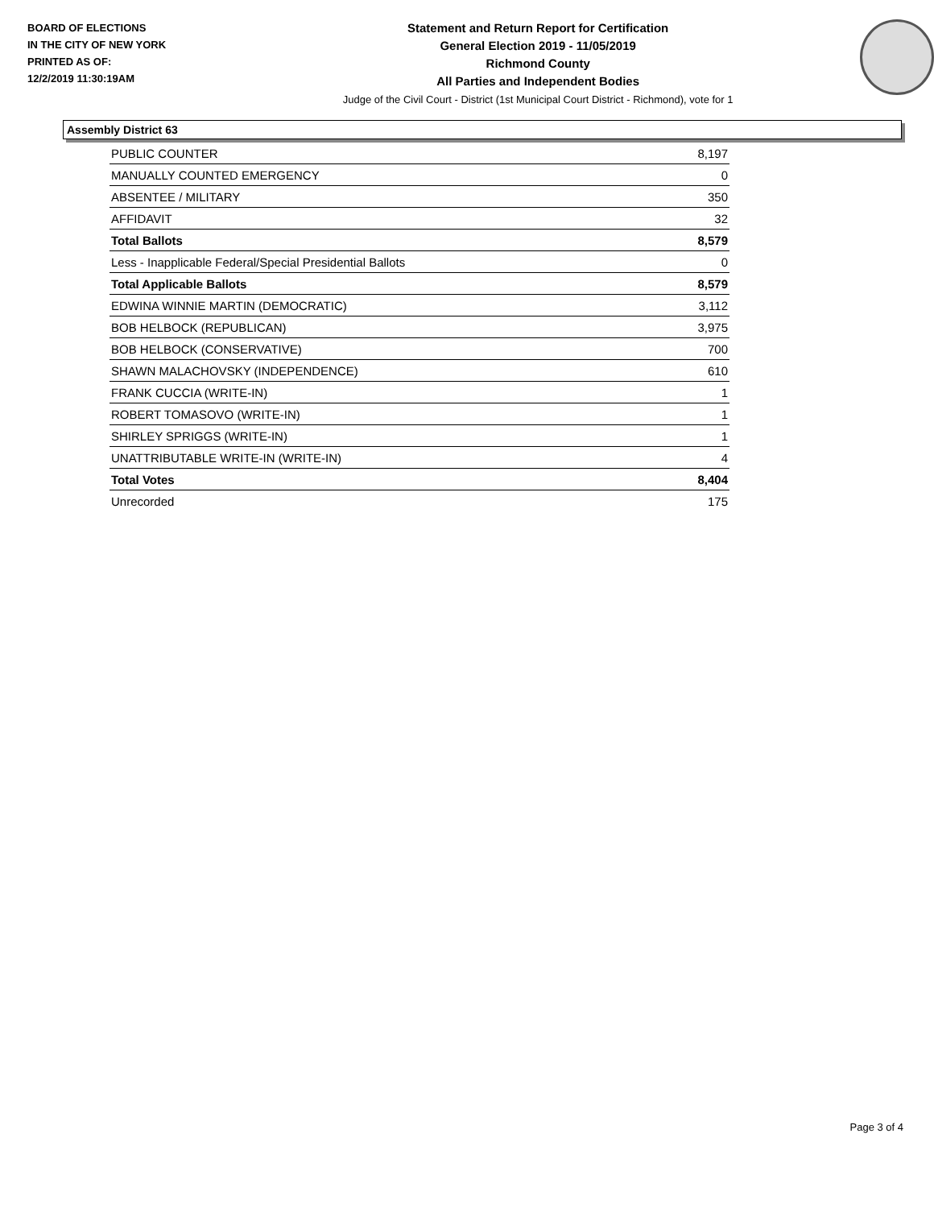BOARD OF ELECTIONS
IN THE CITY OF NEW YORK
PRINTED AS OF:
12/2/2019 11:30:19AM
Statement and Return Report for Certification
General Election 2019 - 11/05/2019
Richmond County
All Parties and Independent Bodies
Judge of the Civil Court - District (1st Municipal Court District - Richmond), vote for 1
Assembly District 63
| PUBLIC COUNTER | 8,197 |
| MANUALLY COUNTED EMERGENCY | 0 |
| ABSENTEE / MILITARY | 350 |
| AFFIDAVIT | 32 |
| Total Ballots | 8,579 |
| Less - Inapplicable Federal/Special Presidential Ballots | 0 |
| Total Applicable Ballots | 8,579 |
| EDWINA WINNIE MARTIN (DEMOCRATIC) | 3,112 |
| BOB HELBOCK (REPUBLICAN) | 3,975 |
| BOB HELBOCK (CONSERVATIVE) | 700 |
| SHAWN MALACHOVSKY (INDEPENDENCE) | 610 |
| FRANK CUCCIA (WRITE-IN) | 1 |
| ROBERT TOMASOVO (WRITE-IN) | 1 |
| SHIRLEY SPRIGGS (WRITE-IN) | 1 |
| UNATTRIBUTABLE WRITE-IN (WRITE-IN) | 4 |
| Total Votes | 8,404 |
| Unrecorded | 175 |
Page 3 of 4